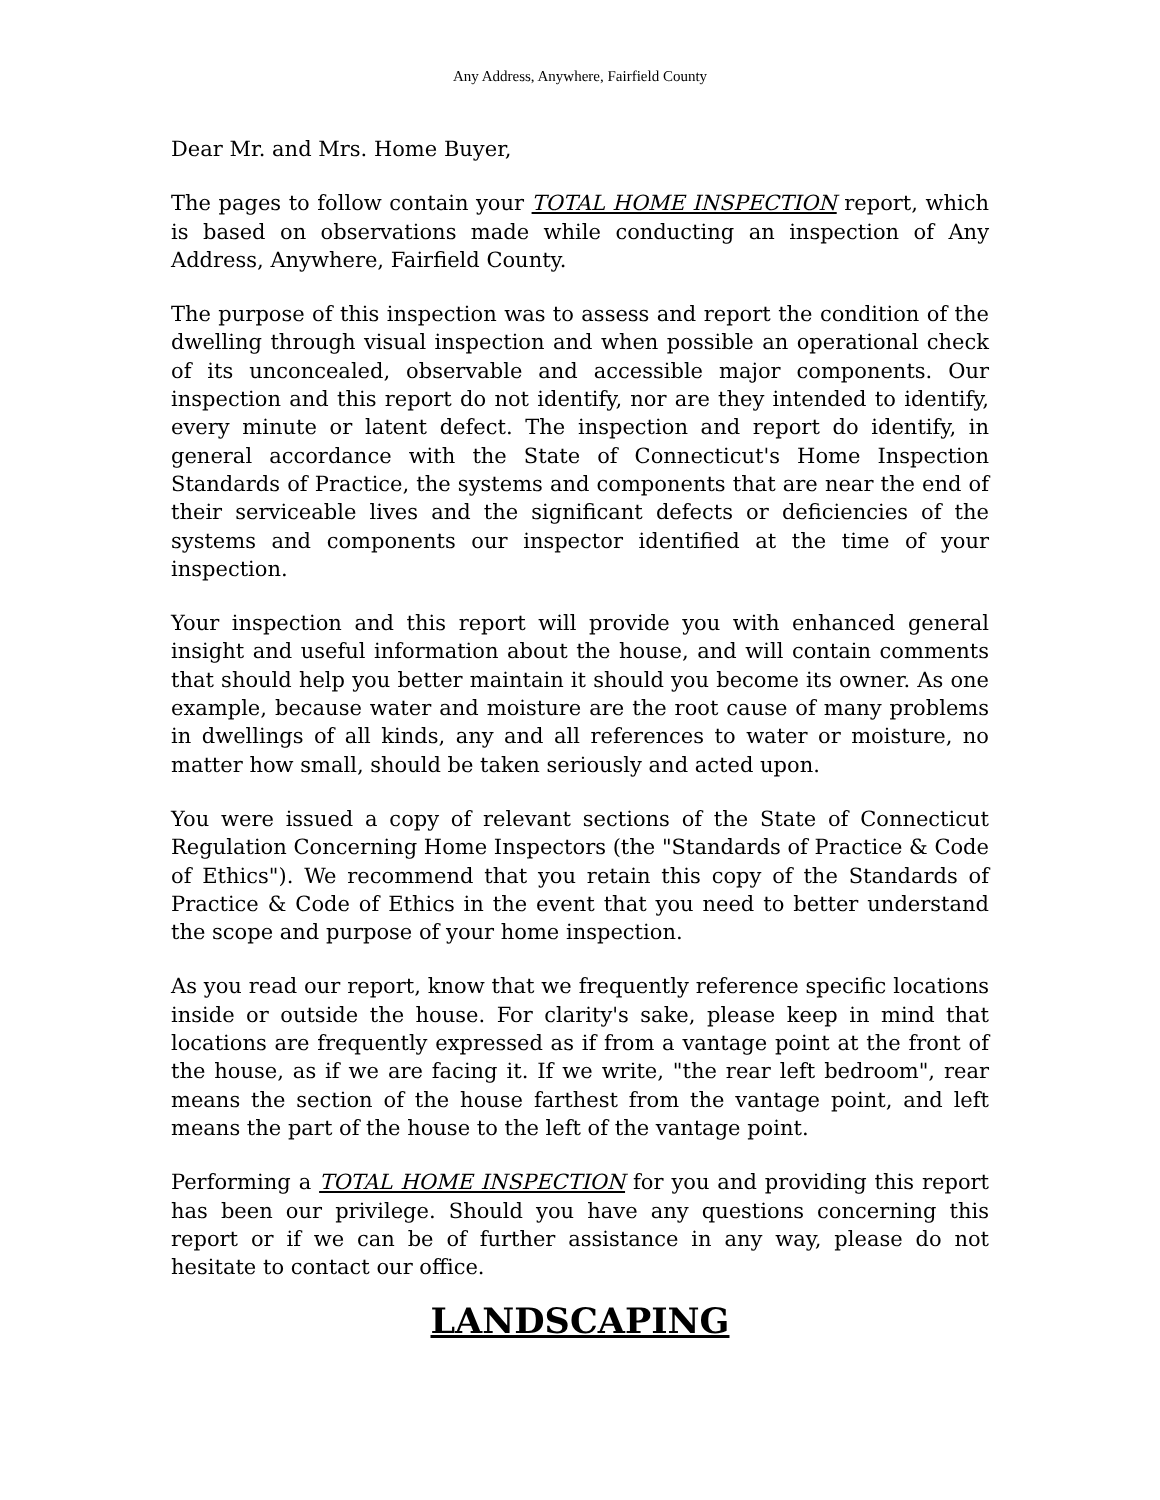Any Address, Anywhere, Fairfield County
Dear Mr. and Mrs. Home Buyer,
The pages to follow contain your TOTAL HOME INSPECTION report, which is based on observations made while conducting an inspection of Any Address, Anywhere, Fairfield County.
The purpose of this inspection was to assess and report the condition of the dwelling through visual inspection and when possible an operational check of its unconcealed, observable and accessible major components. Our inspection and this report do not identify, nor are they intended to identify, every minute or latent defect. The inspection and report do identify, in general accordance with the State of Connecticut's Home Inspection Standards of Practice, the systems and components that are near the end of their serviceable lives and the significant defects or deficiencies of the systems and components our inspector identified at the time of your inspection.
Your inspection and this report will provide you with enhanced general insight and useful information about the house, and will contain comments that should help you better maintain it should you become its owner. As one example, because water and moisture are the root cause of many problems in dwellings of all kinds, any and all references to water or moisture, no matter how small, should be taken seriously and acted upon.
You were issued a copy of relevant sections of the State of Connecticut Regulation Concerning Home Inspectors (the "Standards of Practice & Code of Ethics"). We recommend that you retain this copy of the Standards of Practice & Code of Ethics in the event that you need to better understand the scope and purpose of your home inspection.
As you read our report, know that we frequently reference specific locations inside or outside the house. For clarity's sake, please keep in mind that locations are frequently expressed as if from a vantage point at the front of the house, as if we are facing it. If we write, "the rear left bedroom", rear means the section of the house farthest from the vantage point, and left means the part of the house to the left of the vantage point.
Performing a TOTAL HOME INSPECTION for you and providing this report has been our privilege. Should you have any questions concerning this report or if we can be of further assistance in any way, please do not hesitate to contact our office.
LANDSCAPING